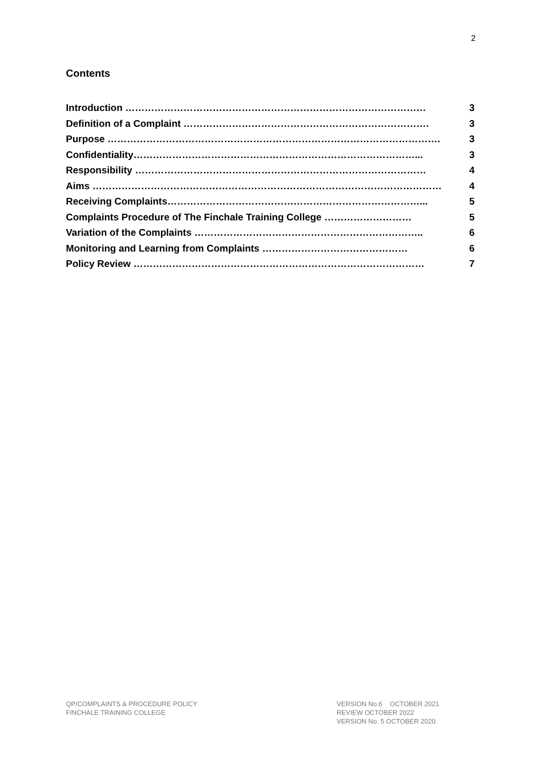2
Contents
Introduction ………………………………………………………………………………… 3
Definition of a Complaint …………………………………………………………………. 3
Purpose …………………………………………………………………………………………. 3
Confidentiality……………………………………………………………………………... 3
Responsibility ……………………………………………………………………………… 4
Aims ……………………………………………………………………………………………… 4
Receiving Complaints……………………………………………………………………... 5
Complaints Procedure of The Finchale Training College ……………………… 5
Variation of the Complaints …………………………………………………………….. 6
Monitoring and Learning from Complaints ……………………………………… 6
Policy Review ……………………………………………………………………………… 7
QP/COMPLAINTS & PROCEDURE POLICY
FINCHALE TRAINING COLLEGE
VERSION No.6 OCTOBER 2021
REVIEW OCTOBER 2022
VERSION No. 5 OCTOBER 2020